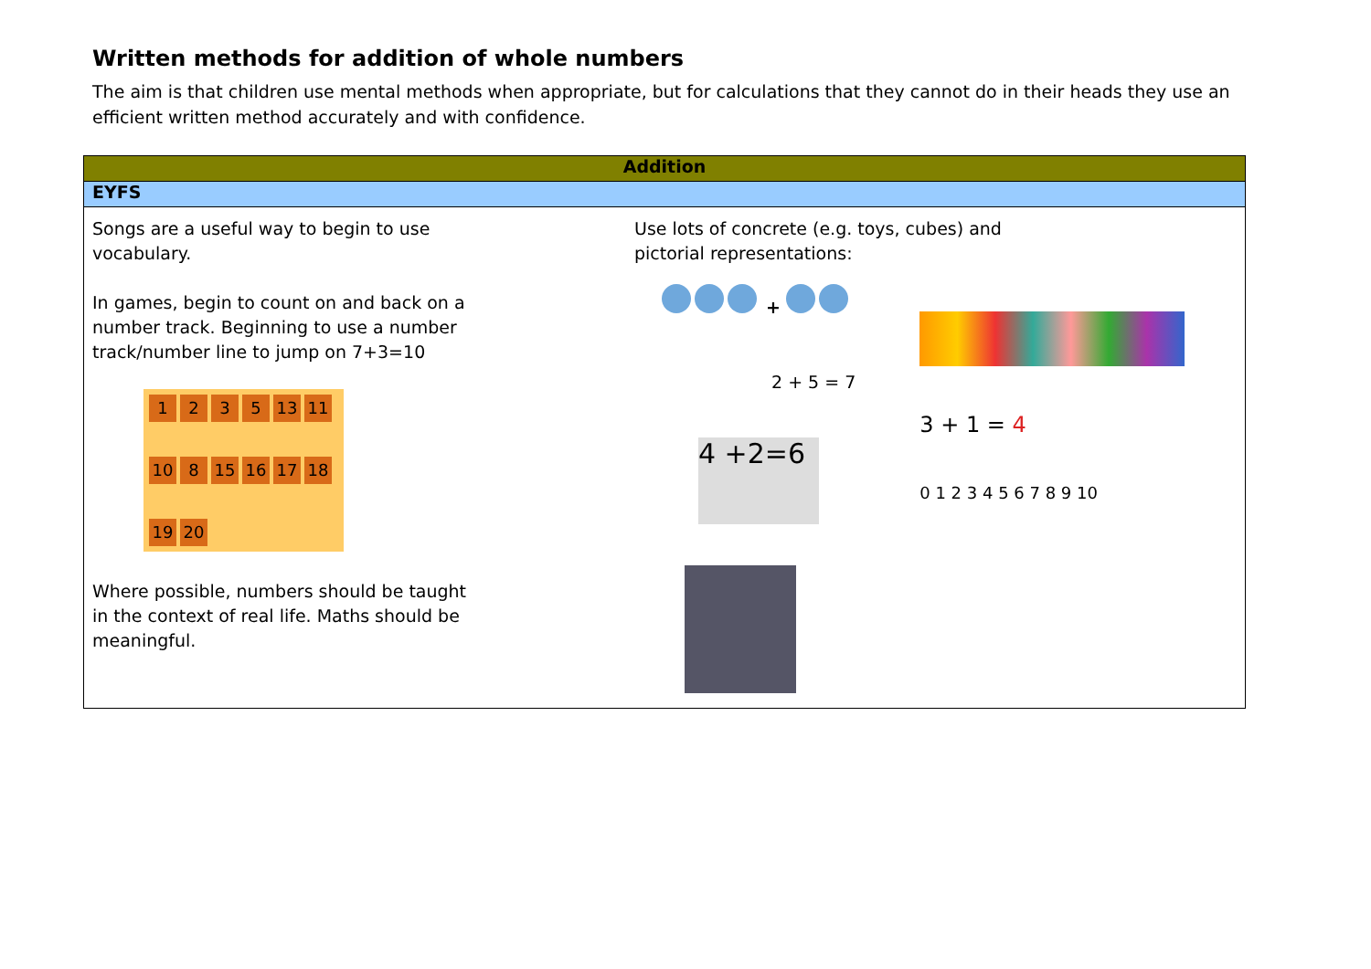Written methods for addition of whole numbers
The aim is that children use mental methods when appropriate, but for calculations that they cannot do in their heads they use an efficient written method accurately and with confidence.
| Addition | |
| --- | --- |
| EYFS | |
| Songs are a useful way to begin to use vocabulary. In games, begin to count on and back on a number track. Beginning to use a number track/number line to jump on 7+3=10 1 2 3 5 13 11 10 8 15 16 17 18 19 20 Where possible, numbers should be taught in the context of real life. Maths should be meaningful. | Use lots of concrete (e.g. toys, cubes) and pictorial representations: + 2 + 5 = 7 4 +2=6 3 + 1 = 4 0 1 2 3 4 5 6 7 8 9 10 |